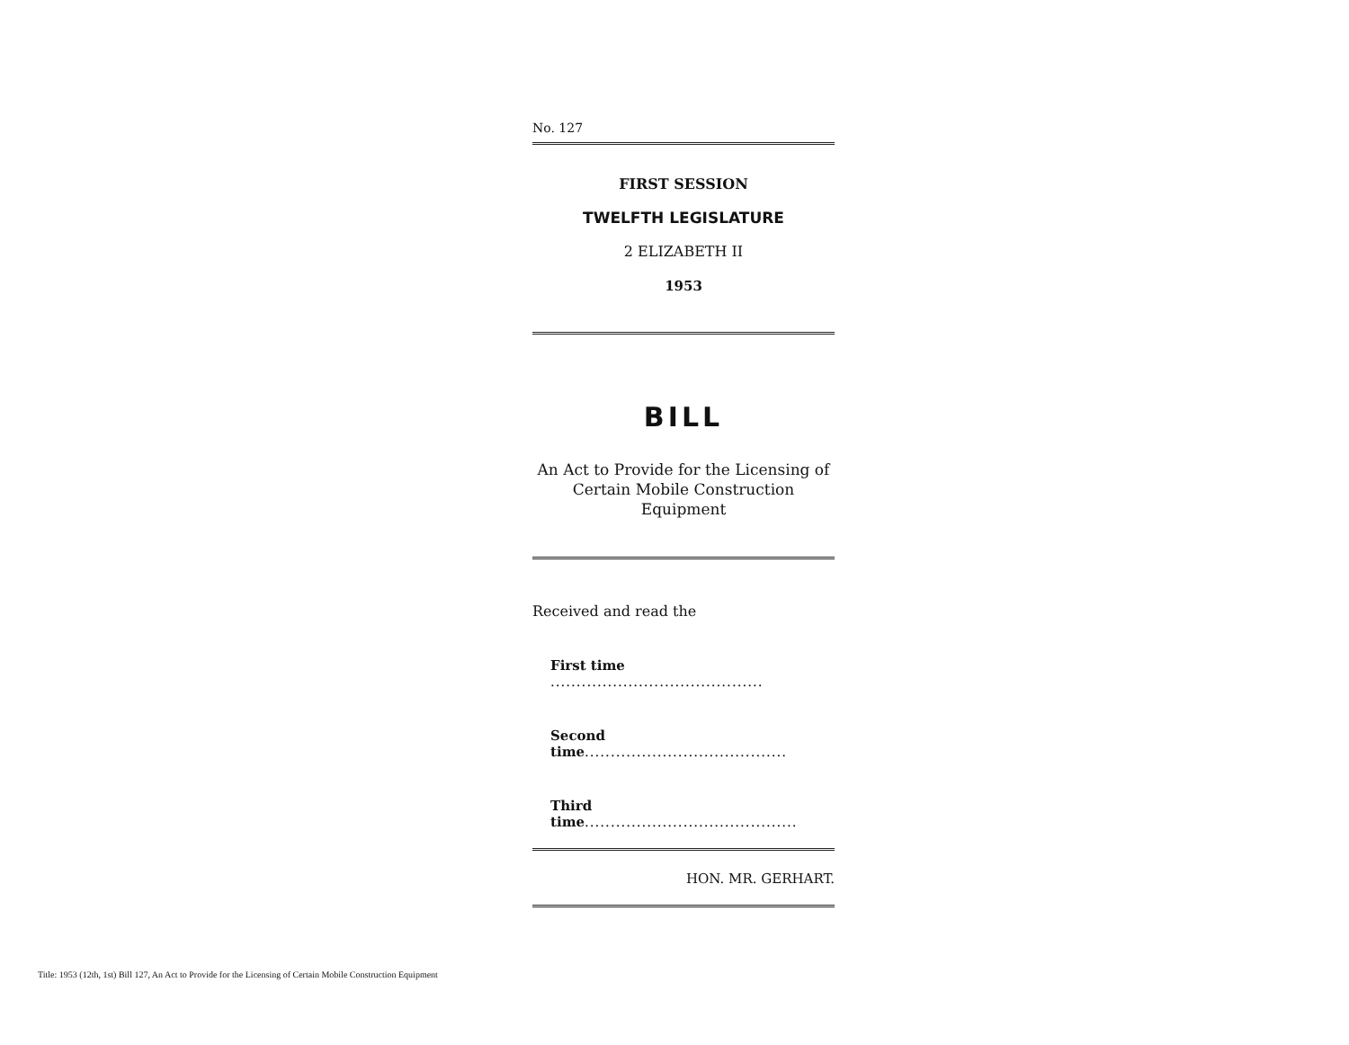No. 127
FIRST SESSION
TWELFTH LEGISLATURE
2 ELIZABETH II
1953
BILL
An Act to Provide for the Licensing of Certain Mobile Construction Equipment
Received and read the
First time .........................................
Second time.......................................
Third time.........................................
HON. MR. GERHART.
Title: 1953 (12th, 1st) Bill 127, An Act to Provide for the Licensing of Certain Mobile Construction Equipment